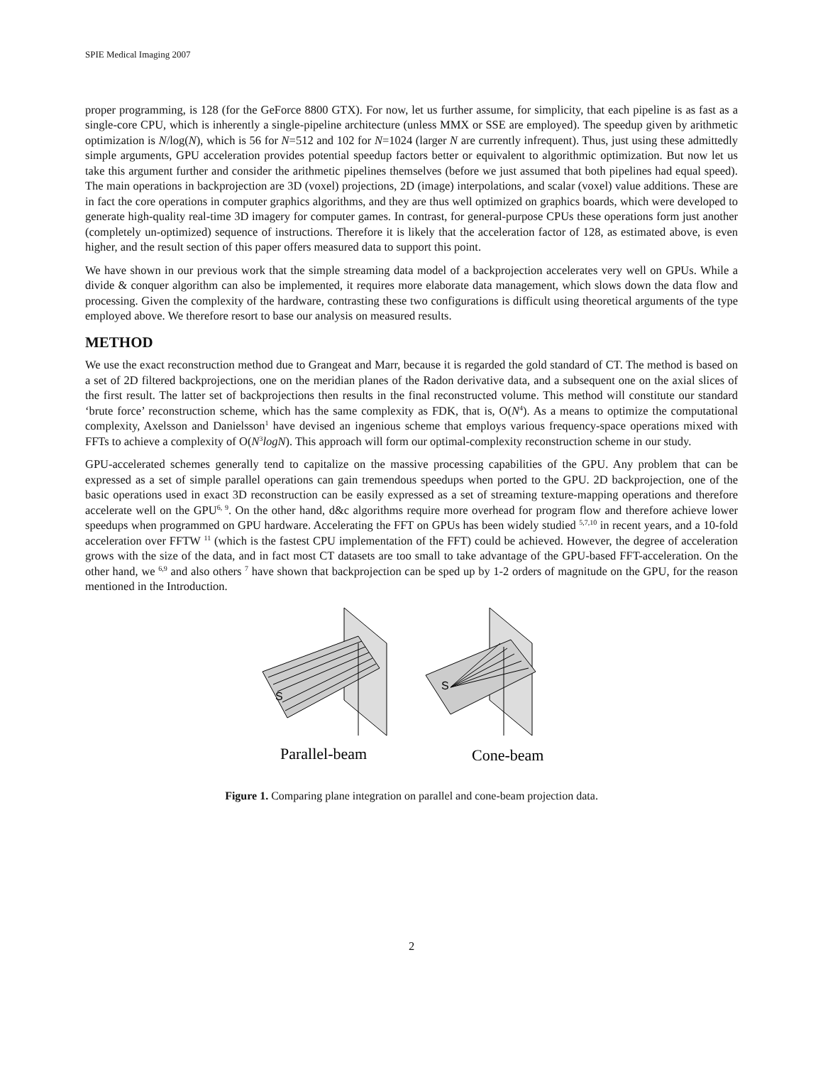SPIE Medical Imaging 2007
proper programming, is 128 (for the GeForce 8800 GTX). For now, let us further assume, for simplicity, that each pipeline is as fast as a single-core CPU, which is inherently a single-pipeline architecture (unless MMX or SSE are employed). The speedup given by arithmetic optimization is N/log(N), which is 56 for N=512 and 102 for N=1024 (larger N are currently infrequent). Thus, just using these admittedly simple arguments, GPU acceleration provides potential speedup factors better or equivalent to algorithmic optimization. But now let us take this argument further and consider the arithmetic pipelines themselves (before we just assumed that both pipelines had equal speed). The main operations in backprojection are 3D (voxel) projections, 2D (image) interpolations, and scalar (voxel) value additions. These are in fact the core operations in computer graphics algorithms, and they are thus well optimized on graphics boards, which were developed to generate high-quality real-time 3D imagery for computer games. In contrast, for general-purpose CPUs these operations form just another (completely un-optimized) sequence of instructions. Therefore it is likely that the acceleration factor of 128, as estimated above, is even higher, and the result section of this paper offers measured data to support this point.
We have shown in our previous work that the simple streaming data model of a backprojection accelerates very well on GPUs. While a divide & conquer algorithm can also be implemented, it requires more elaborate data management, which slows down the data flow and processing. Given the complexity of the hardware, contrasting these two configurations is difficult using theoretical arguments of the type employed above. We therefore resort to base our analysis on measured results.
METHOD
We use the exact reconstruction method due to Grangeat and Marr, because it is regarded the gold standard of CT. The method is based on a set of 2D filtered backprojections, one on the meridian planes of the Radon derivative data, and a subsequent one on the axial slices of the first result. The latter set of backprojections then results in the final reconstructed volume. This method will constitute our standard ‘brute force’ reconstruction scheme, which has the same complexity as FDK, that is, O(N<sup>4</sup>). As a means to optimize the computational complexity, Axelsson and Danielsson<sup>1</sup> have devised an ingenious scheme that employs various frequency-space operations mixed with FFTs to achieve a complexity of O(N<sup>3</sup>logN). This approach will form our optimal-complexity reconstruction scheme in our study.
GPU-accelerated schemes generally tend to capitalize on the massive processing capabilities of the GPU. Any problem that can be expressed as a set of simple parallel operations can gain tremendous speedups when ported to the GPU. 2D backprojection, one of the basic operations used in exact 3D reconstruction can be easily expressed as a set of streaming texture-mapping operations and therefore accelerate well on the GPU<sup>6, 9</sup>. On the other hand, d&c algorithms require more overhead for program flow and therefore achieve lower speedups when programmed on GPU hardware. Accelerating the FFT on GPUs has been widely studied <sup>5,7,10</sup> in recent years, and a 10-fold acceleration over FFTW <sup>11</sup> (which is the fastest CPU implementation of the FFT) could be achieved. However, the degree of acceleration grows with the size of the data, and in fact most CT datasets are too small to take advantage of the GPU-based FFT-acceleration. On the other hand, we <sup>6,9</sup> and also others <sup>7</sup> have shown that backprojection can be sped up by 1-2 orders of magnitude on the GPU, for the reason mentioned in the Introduction.
S
S
Parallel-beam
Cone-beam
Figure 1. Comparing plane integration on parallel and cone-beam projection data.
2